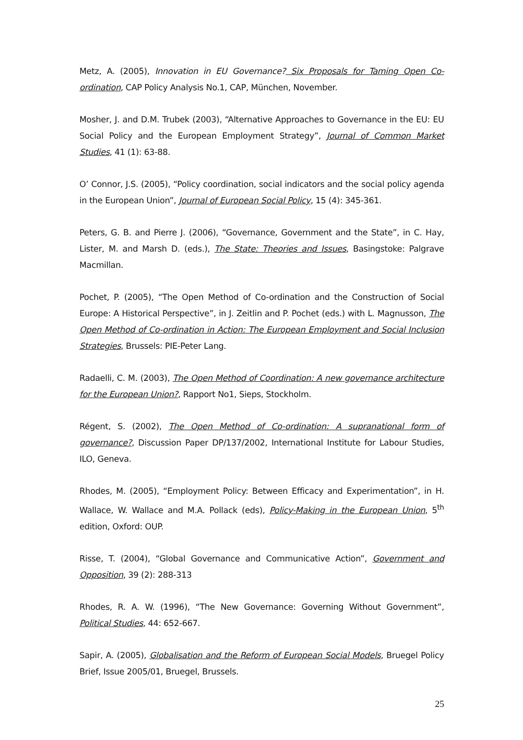Metz, A. (2005), Innovation in EU Governance? Six Proposals for Taming Open Co-ordination, CAP Policy Analysis No.1, CAP, München, November.
Mosher, J. and D.M. Trubek (2003), “Alternative Approaches to Governance in the EU: EU Social Policy and the European Employment Strategy”, Journal of Common Market Studies, 41 (1): 63-88.
O’ Connor, J.S. (2005), “Policy coordination, social indicators and the social policy agenda in the European Union”, Journal of European Social Policy, 15 (4): 345-361.
Peters, G. B. and Pierre J. (2006), “Governance, Government and the State”, in C. Hay, Lister, M. and Marsh D. (eds.), The State: Theories and Issues, Basingstoke: Palgrave Macmillan.
Pochet, P. (2005), “The Open Method of Co-ordination and the Construction of Social Europe: A Historical Perspective”, in J. Zeitlin and P. Pochet (eds.) with L. Magnusson, The Open Method of Co-ordination in Action: The European Employment and Social Inclusion Strategies, Brussels: PIE-Peter Lang.
Radaelli, C. M. (2003), The Open Method of Coordination: A new governance architecture for the European Union?, Rapport No1, Sieps, Stockholm.
Régent, S. (2002), The Open Method of Co-ordination: A supranational form of governance?, Discussion Paper DP/137/2002, International Institute for Labour Studies, ILO, Geneva.
Rhodes, M. (2005), “Employment Policy: Between Efficacy and Experimentation”, in H. Wallace, W. Wallace and M.A. Pollack (eds), Policy-Making in the European Union, 5<sup>th</sup> edition, Oxford: OUP.
Risse, T. (2004), “Global Governance and Communicative Action”, Government and Opposition, 39 (2): 288-313
Rhodes, R. A. W. (1996), “The New Governance: Governing Without Government”, Political Studies, 44: 652-667.
Sapir, A. (2005), Globalisation and the Reform of European Social Models, Bruegel Policy Brief, Issue 2005/01, Bruegel, Brussels.
25